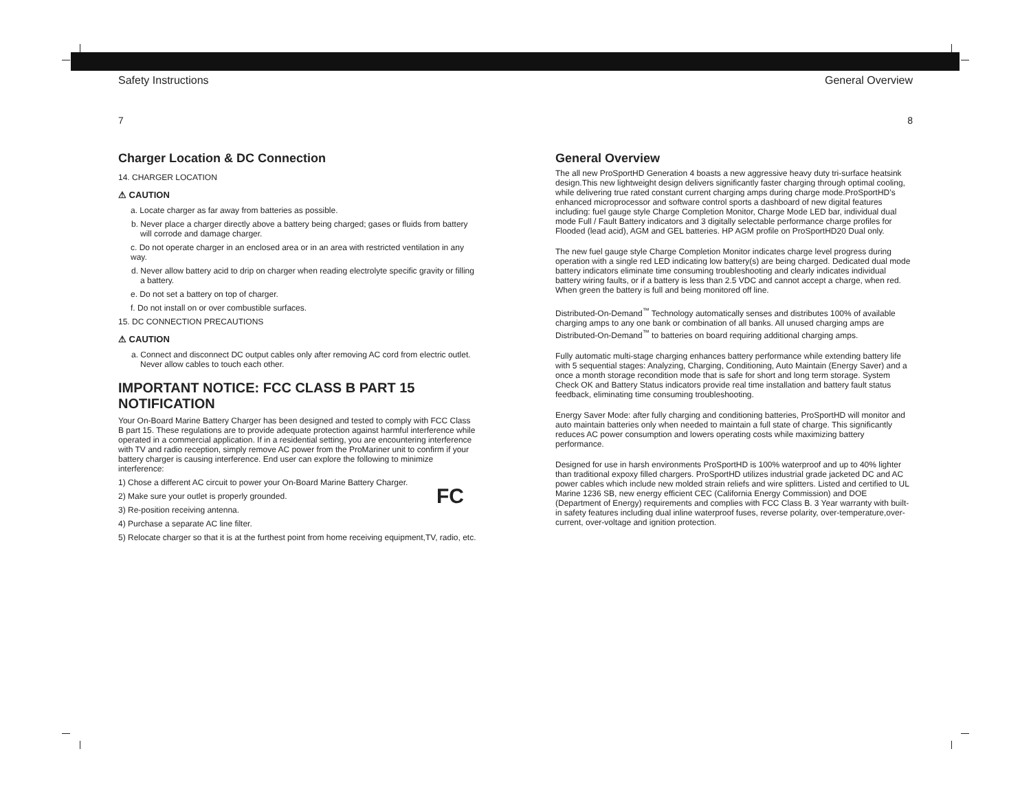Safety Instructions
7
Charger Location & DC Connection
14. CHARGER LOCATION
⚠ CAUTION
a. Locate charger as far away from batteries as possible.
b. Never place a charger directly above a battery being charged; gases or fluids from battery will corrode and damage charger.
c. Do not operate charger in an enclosed area or in an area with restricted ventilation in any way.
d. Never allow battery acid to drip on charger when reading electrolyte specific gravity or filling a battery.
e. Do not set a battery on top of charger.
f. Do not install on or over combustible surfaces.
15. DC CONNECTION PRECAUTIONS
⚠ CAUTION
a. Connect and disconnect DC output cables only after removing AC cord from electric outlet. Never allow cables to touch each other.
IMPORTANT NOTICE: FCC CLASS B PART 15 NOTIFICATION
Your On-Board Marine Battery Charger has been designed and tested to comply with FCC Class B part 15. These regulations are to provide adequate protection against harmful interference while operated in a commercial application. If in a residential setting, you are encountering interference with TV and radio reception, simply remove AC power from the ProMariner unit to confirm if your battery charger is causing interference. End user can explore the following to minimize interference:
1) Chose a different AC circuit to power your On-Board Marine Battery Charger.
2) Make sure your outlet is properly grounded. FC
3) Re-position receiving antenna.
4) Purchase a separate AC line filter.
5) Relocate charger so that it is at the furthest point from home receiving equipment,TV, radio, etc.
General Overview
8
General Overview
The all new ProSportHD Generation 4 boasts a new aggressive heavy duty tri-surface heatsink design.This new lightweight design delivers significantly faster charging through optimal cooling, while delivering true rated constant current charging amps during charge mode.ProSportHD’s enhanced microprocessor and software control sports a dashboard of new digital features including: fuel gauge style Charge Completion Monitor, Charge Mode LED bar, individual dual mode Full / Fault Battery indicators and 3 digitally selectable performance charge profiles for Flooded (lead acid), AGM and GEL batteries. HP AGM profile on ProSportHD20 Dual only.
The new fuel gauge style Charge Completion Monitor indicates charge level progress during operation with a single red LED indicating low battery(s) are being charged. Dedicated dual mode battery indicators eliminate time consuming troubleshooting and clearly indicates individual battery wiring faults, or if a battery is less than 2.5 VDC and cannot accept a charge, when red. When green the battery is full and being monitored off line.
Distributed-On-Demand<sup>™</sup> Technology automatically senses and distributes 100% of available charging amps to any one bank or combination of all banks. All unused charging amps are Distributed-On-Demand<sup>™</sup> to batteries on board requiring additional charging amps.
Fully automatic multi-stage charging enhances battery performance while extending battery life with 5 sequential stages: Analyzing, Charging, Conditioning, Auto Maintain (Energy Saver) and a once a month storage recondition mode that is safe for short and long term storage. System Check OK and Battery Status indicators provide real time installation and battery fault status feedback, eliminating time consuming troubleshooting.
Energy Saver Mode: after fully charging and conditioning batteries, ProSportHD will monitor and auto maintain batteries only when needed to maintain a full state of charge. This significantly reduces AC power consumption and lowers operating costs while maximizing battery performance.
Designed for use in harsh environments ProSportHD is 100% waterproof and up to 40% lighter than traditional expoxy filled chargers. ProSportHD utilizes industrial grade jacketed DC and AC power cables which include new molded strain reliefs and wire splitters. Listed and certified to UL Marine 1236 SB, new energy efficient CEC (California Energy Commission) and DOE (Department of Energy) requirements and complies with FCC Class B. 3 Year warranty with built-in safety features including dual inline waterproof fuses, reverse polarity, over-temperature,over-current, over-voltage and ignition protection.